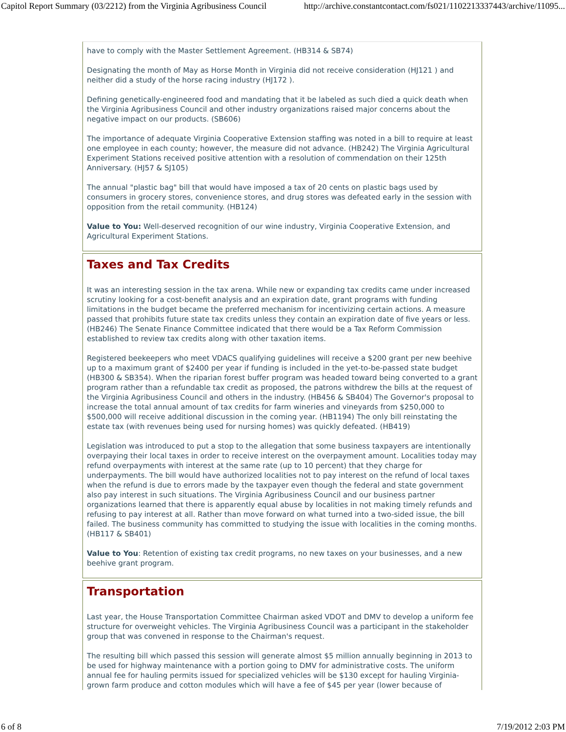Capitol Report Summary (03/2212) from the Virginia Agribusiness Council http://archive.constantcontact.com/fs021/1102213337443/archive/11095...
have to comply with the Master Settlement Agreement. (HB314 & SB74)
Designating the month of May as Horse Month in Virginia did not receive consideration (HJ121 ) and neither did a study of the horse racing industry (HJ172 ).
Defining genetically-engineered food and mandating that it be labeled as such died a quick death when the Virginia Agribusiness Council and other industry organizations raised major concerns about the negative impact on our products. (SB606)
The importance of adequate Virginia Cooperative Extension staffing was noted in a bill to require at least one employee in each county; however, the measure did not advance. (HB242) The Virginia Agricultural Experiment Stations received positive attention with a resolution of commendation on their 125th Anniversary. (HJ57 & SJ105)
The annual "plastic bag" bill that would have imposed a tax of 20 cents on plastic bags used by consumers in grocery stores, convenience stores, and drug stores was defeated early in the session with opposition from the retail community. (HB124)
Value to You: Well-deserved recognition of our wine industry, Virginia Cooperative Extension, and Agricultural Experiment Stations.
Taxes and Tax Credits
It was an interesting session in the tax arena. While new or expanding tax credits came under increased scrutiny looking for a cost-benefit analysis and an expiration date, grant programs with funding limitations in the budget became the preferred mechanism for incentivizing certain actions. A measure passed that prohibits future state tax credits unless they contain an expiration date of five years or less. (HB246) The Senate Finance Committee indicated that there would be a Tax Reform Commission established to review tax credits along with other taxation items.
Registered beekeepers who meet VDACS qualifying guidelines will receive a $200 grant per new beehive up to a maximum grant of $2400 per year if funding is included in the yet-to-be-passed state budget (HB300 & SB354). When the riparian forest buffer program was headed toward being converted to a grant program rather than a refundable tax credit as proposed, the patrons withdrew the bills at the request of the Virginia Agribusiness Council and others in the industry. (HB456 & SB404) The Governor's proposal to increase the total annual amount of tax credits for farm wineries and vineyards from $250,000 to $500,000 will receive additional discussion in the coming year. (HB1194) The only bill reinstating the estate tax (with revenues being used for nursing homes) was quickly defeated. (HB419)
Legislation was introduced to put a stop to the allegation that some business taxpayers are intentionally overpaying their local taxes in order to receive interest on the overpayment amount. Localities today may refund overpayments with interest at the same rate (up to 10 percent) that they charge for underpayments. The bill would have authorized localities not to pay interest on the refund of local taxes when the refund is due to errors made by the taxpayer even though the federal and state government also pay interest in such situations. The Virginia Agribusiness Council and our business partner organizations learned that there is apparently equal abuse by localities in not making timely refunds and refusing to pay interest at all. Rather than move forward on what turned into a two-sided issue, the bill failed. The business community has committed to studying the issue with localities in the coming months. (HB117 & SB401)
Value to You: Retention of existing tax credit programs, no new taxes on your businesses, and a new beehive grant program.
Transportation
Last year, the House Transportation Committee Chairman asked VDOT and DMV to develop a uniform fee structure for overweight vehicles. The Virginia Agribusiness Council was a participant in the stakeholder group that was convened in response to the Chairman's request.
The resulting bill which passed this session will generate almost $5 million annually beginning in 2013 to be used for highway maintenance with a portion going to DMV for administrative costs. The uniform annual fee for hauling permits issued for specialized vehicles will be $130 except for hauling Virginia-grown farm produce and cotton modules which will have a fee of $45 per year (lower because of
6 of 8 7/19/2012 2:03 PM